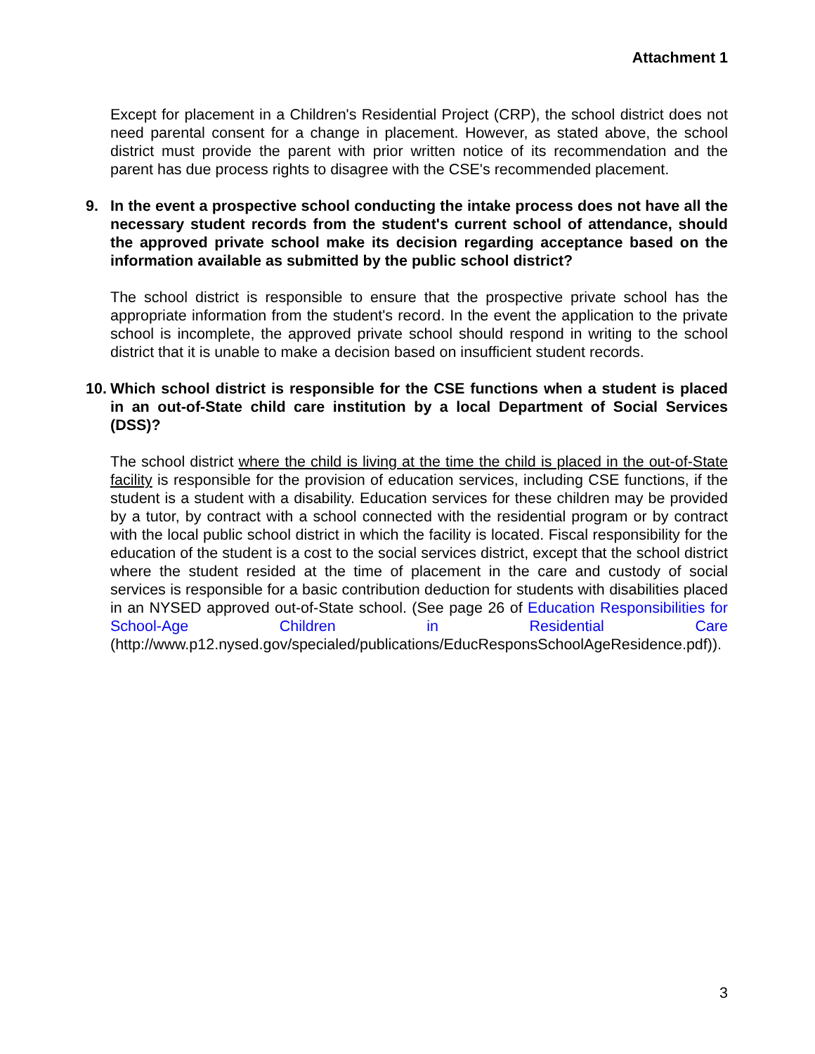Attachment 1
Except for placement in a Children's Residential Project (CRP), the school district does not need parental consent for a change in placement. However, as stated above, the school district must provide the parent with prior written notice of its recommendation and the parent has due process rights to disagree with the CSE's recommended placement.
9. In the event a prospective school conducting the intake process does not have all the necessary student records from the student's current school of attendance, should the approved private school make its decision regarding acceptance based on the information available as submitted by the public school district?
The school district is responsible to ensure that the prospective private school has the appropriate information from the student's record. In the event the application to the private school is incomplete, the approved private school should respond in writing to the school district that it is unable to make a decision based on insufficient student records.
10. Which school district is responsible for the CSE functions when a student is placed in an out-of-State child care institution by a local Department of Social Services (DSS)?
The school district where the child is living at the time the child is placed in the out-of-State facility is responsible for the provision of education services, including CSE functions, if the student is a student with a disability. Education services for these children may be provided by a tutor, by contract with a school connected with the residential program or by contract with the local public school district in which the facility is located. Fiscal responsibility for the education of the student is a cost to the social services district, except that the school district where the student resided at the time of placement in the care and custody of social services is responsible for a basic contribution deduction for students with disabilities placed in an NYSED approved out-of-State school. (See page 26 of Education Responsibilities for School-Age Children in Residential Care (http://www.p12.nysed.gov/specialed/publications/EducResponsSchoolAgeResidence.pdf)).
3